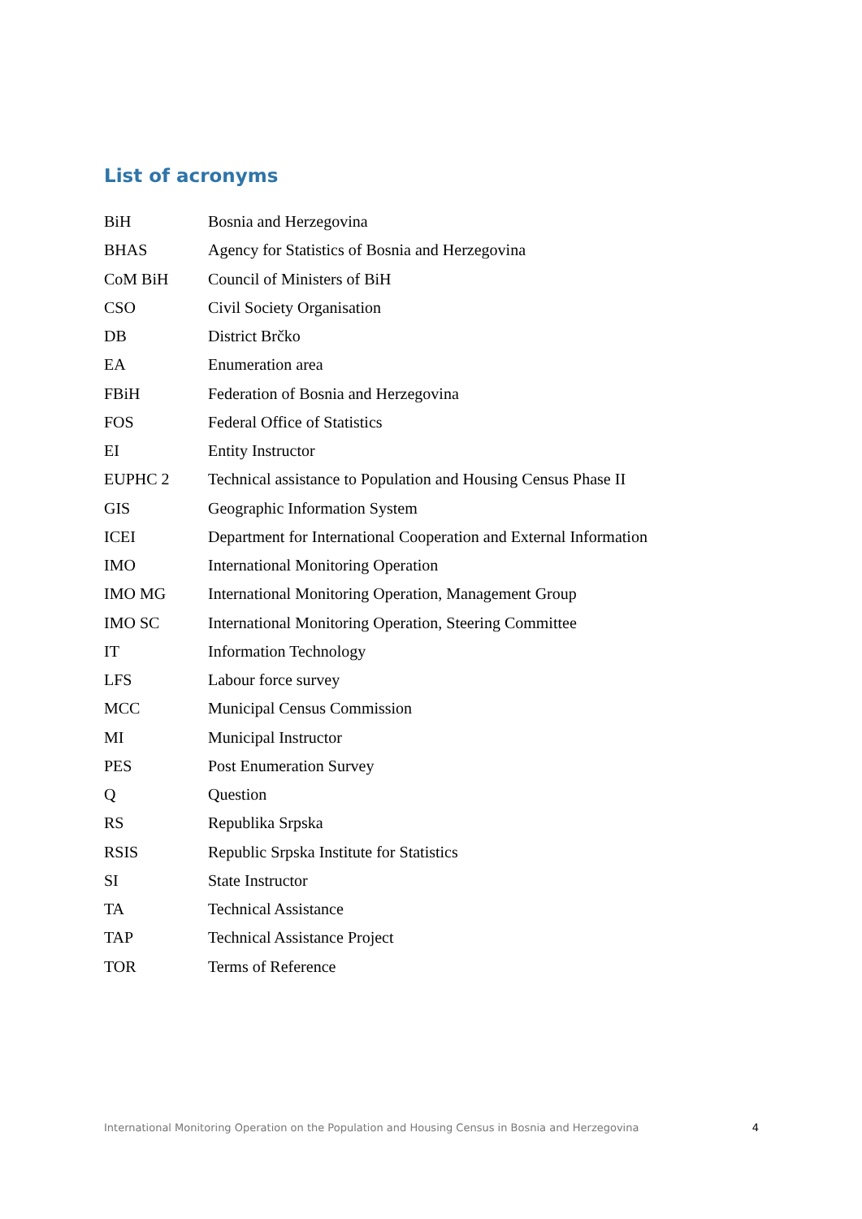List of acronyms
| BiH | Bosnia and Herzegovina |
| BHAS | Agency for Statistics of Bosnia and Herzegovina |
| CoM BiH | Council of Ministers of BiH |
| CSO | Civil Society Organisation |
| DB | District Brčko |
| EA | Enumeration area |
| FBiH | Federation of Bosnia and Herzegovina |
| FOS | Federal Office of Statistics |
| EI | Entity Instructor |
| EUPHC 2 | Technical assistance to Population and Housing Census Phase II |
| GIS | Geographic Information System |
| ICEI | Department for International Cooperation and External Information |
| IMO | International Monitoring Operation |
| IMO MG | International Monitoring Operation, Management Group |
| IMO SC | International Monitoring Operation, Steering Committee |
| IT | Information Technology |
| LFS | Labour force survey |
| MCC | Municipal Census Commission |
| MI | Municipal Instructor |
| PES | Post Enumeration Survey |
| Q | Question |
| RS | Republika Srpska |
| RSIS | Republic Srpska Institute for Statistics |
| SI | State Instructor |
| TA | Technical Assistance |
| TAP | Technical Assistance Project |
| TOR | Terms of Reference |
International Monitoring Operation on the Population and Housing Census in Bosnia and Herzegovina 4